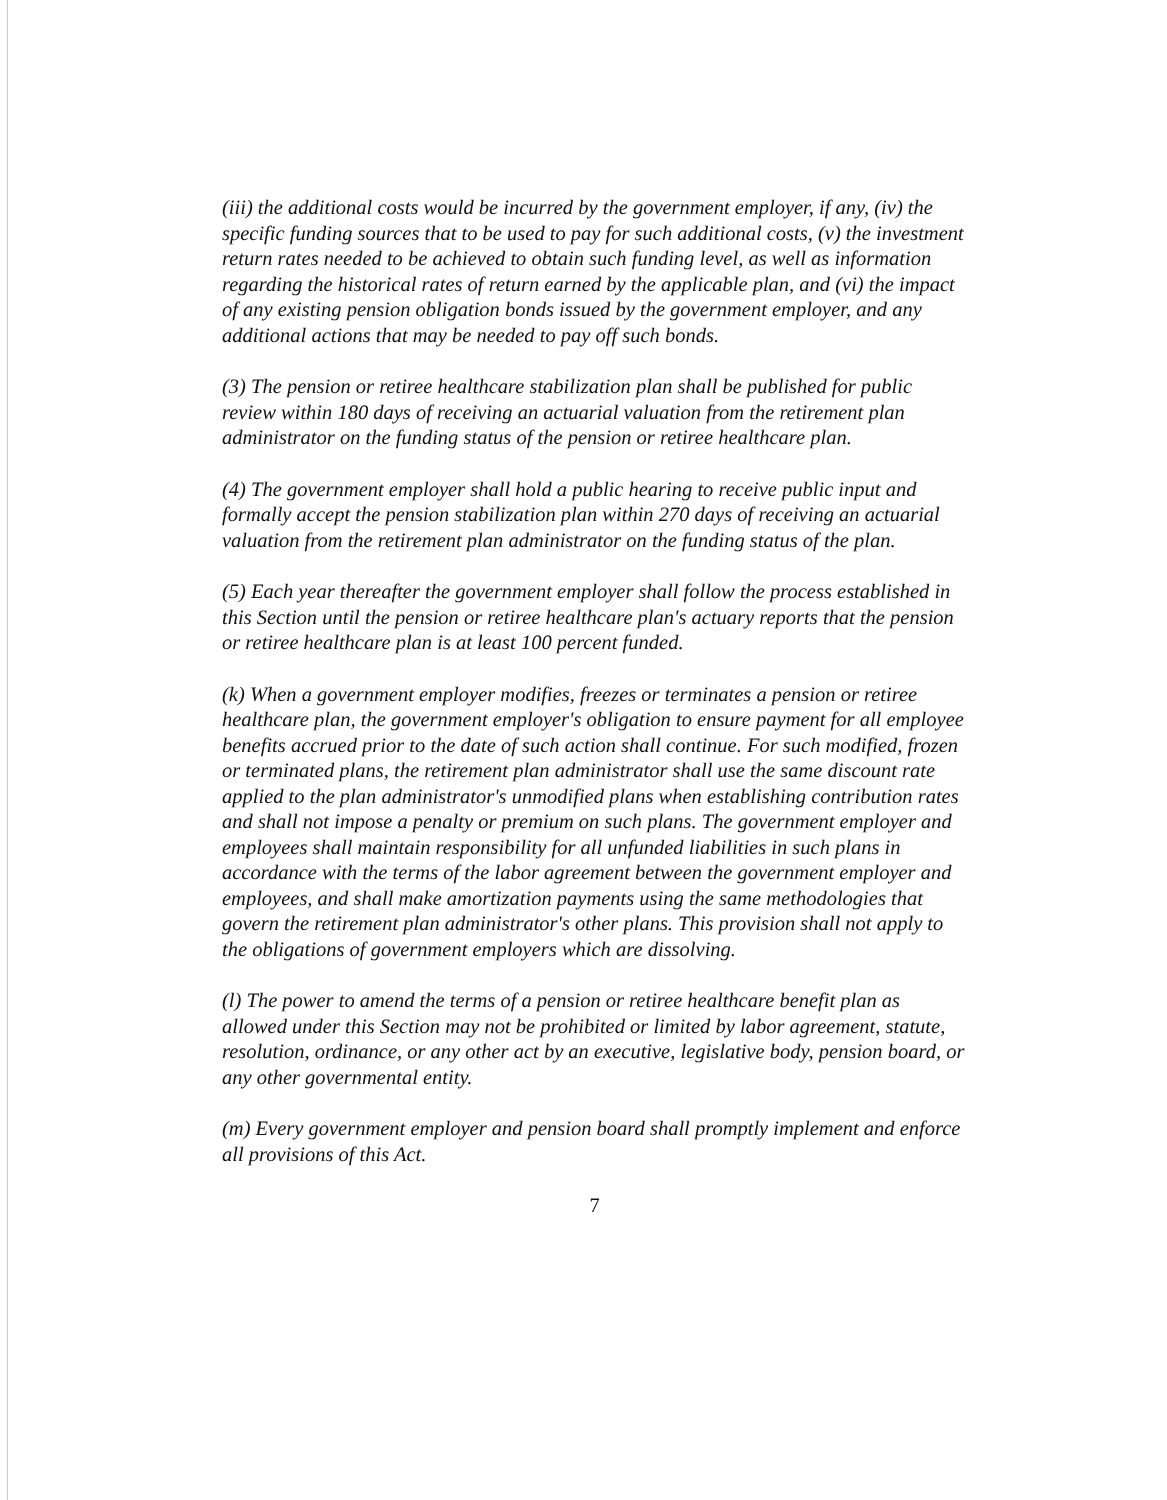(iii) the additional costs would be incurred by the government employer, if any, (iv) the specific funding sources that to be used to pay for such additional costs, (v) the investment return rates needed to be achieved to obtain such funding level, as well as information regarding the historical rates of return earned by the applicable plan, and (vi) the impact of any existing pension obligation bonds issued by the government employer, and any additional actions that may be needed to pay off such bonds.
(3) The pension or retiree healthcare stabilization plan shall be published for public review within 180 days of receiving an actuarial valuation from the retirement plan administrator on the funding status of the pension or retiree healthcare plan.
(4) The government employer shall hold a public hearing to receive public input and formally accept the pension stabilization plan within 270 days of receiving an actuarial valuation from the retirement plan administrator on the funding status of the plan.
(5) Each year thereafter the government employer shall follow the process established in this Section until the pension or retiree healthcare plan's actuary reports that the pension or retiree healthcare plan is at least 100 percent funded.
(k) When a government employer modifies, freezes or terminates a pension or retiree healthcare plan, the government employer's obligation to ensure payment for all employee benefits accrued prior to the date of such action shall continue. For such modified, frozen or terminated plans, the retirement plan administrator shall use the same discount rate applied to the plan administrator's unmodified plans when establishing contribution rates and shall not impose a penalty or premium on such plans. The government employer and employees shall maintain responsibility for all unfunded liabilities in such plans in accordance with the terms of the labor agreement between the government employer and employees, and shall make amortization payments using the same methodologies that govern the retirement plan administrator's other plans. This provision shall not apply to the obligations of government employers which are dissolving.
(l) The power to amend the terms of a pension or retiree healthcare benefit plan as allowed under this Section may not be prohibited or limited by labor agreement, statute, resolution, ordinance, or any other act by an executive, legislative body, pension board, or any other governmental entity.
(m) Every government employer and pension board shall promptly implement and enforce all provisions of this Act.
7